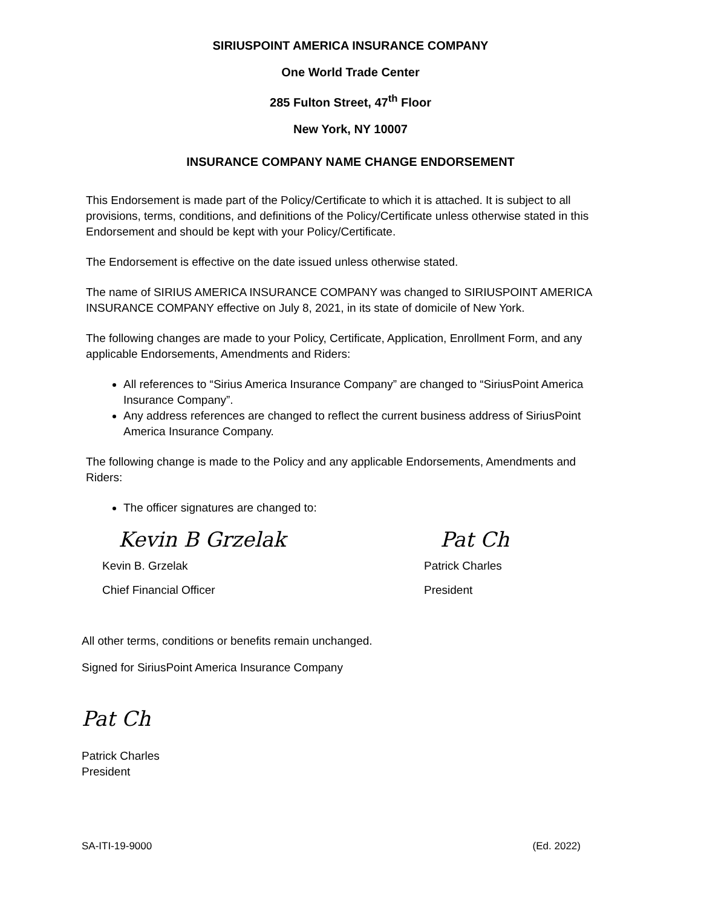SIRIUSPOINT AMERICA INSURANCE COMPANY
One World Trade Center
285 Fulton Street, 47<sup>th</sup> Floor
New York, NY 10007
INSURANCE COMPANY NAME CHANGE ENDORSEMENT
This Endorsement is made part of the Policy/Certificate to which it is attached. It is subject to all provisions, terms, conditions, and definitions of the Policy/Certificate unless otherwise stated in this Endorsement and should be kept with your Policy/Certificate.
The Endorsement is effective on the date issued unless otherwise stated.
The name of SIRIUS AMERICA INSURANCE COMPANY was changed to SIRIUSPOINT AMERICA INSURANCE COMPANY effective on July 8, 2021, in its state of domicile of New York.
The following changes are made to your Policy, Certificate, Application, Enrollment Form, and any applicable Endorsements, Amendments and Riders:
All references to “Sirius America Insurance Company” are changed to “SiriusPoint America Insurance Company”.
Any address references are changed to reflect the current business address of SiriusPoint America Insurance Company.
The following change is made to the Policy and any applicable Endorsements, Amendments and Riders:
The officer signatures are changed to:
Kevin B Grzelak
Kevin B. Grzelak
Chief Financial Officer
Pat Ch
Patrick Charles
President
All other terms, conditions or benefits remain unchanged.
Signed for SiriusPoint America Insurance Company
Pat Ch
Patrick Charles
President
SA-ITI-19-9000 (Ed. 2022)